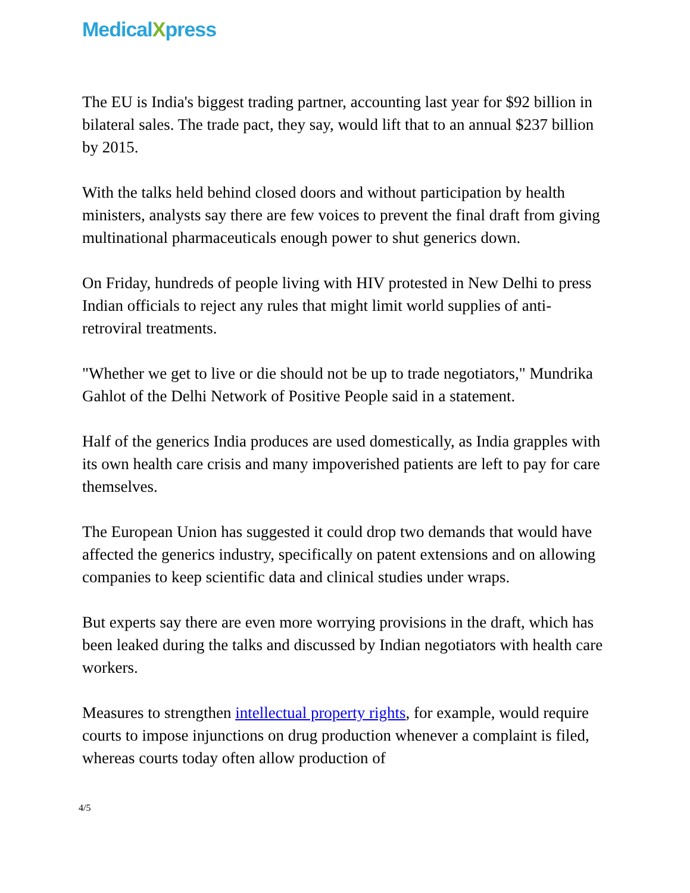MedicalXpress
The EU is India's biggest trading partner, accounting last year for $92 billion in bilateral sales. The trade pact, they say, would lift that to an annual $237 billion by 2015.
With the talks held behind closed doors and without participation by health ministers, analysts say there are few voices to prevent the final draft from giving multinational pharmaceuticals enough power to shut generics down.
On Friday, hundreds of people living with HIV protested in New Delhi to press Indian officials to reject any rules that might limit world supplies of anti-retroviral treatments.
"Whether we get to live or die should not be up to trade negotiators," Mundrika Gahlot of the Delhi Network of Positive People said in a statement.
Half of the generics India produces are used domestically, as India grapples with its own health care crisis and many impoverished patients are left to pay for care themselves.
The European Union has suggested it could drop two demands that would have affected the generics industry, specifically on patent extensions and on allowing companies to keep scientific data and clinical studies under wraps.
But experts say there are even more worrying provisions in the draft, which has been leaked during the talks and discussed by Indian negotiators with health care workers.
Measures to strengthen intellectual property rights, for example, would require courts to impose injunctions on drug production whenever a complaint is filed, whereas courts today often allow production of
4/5